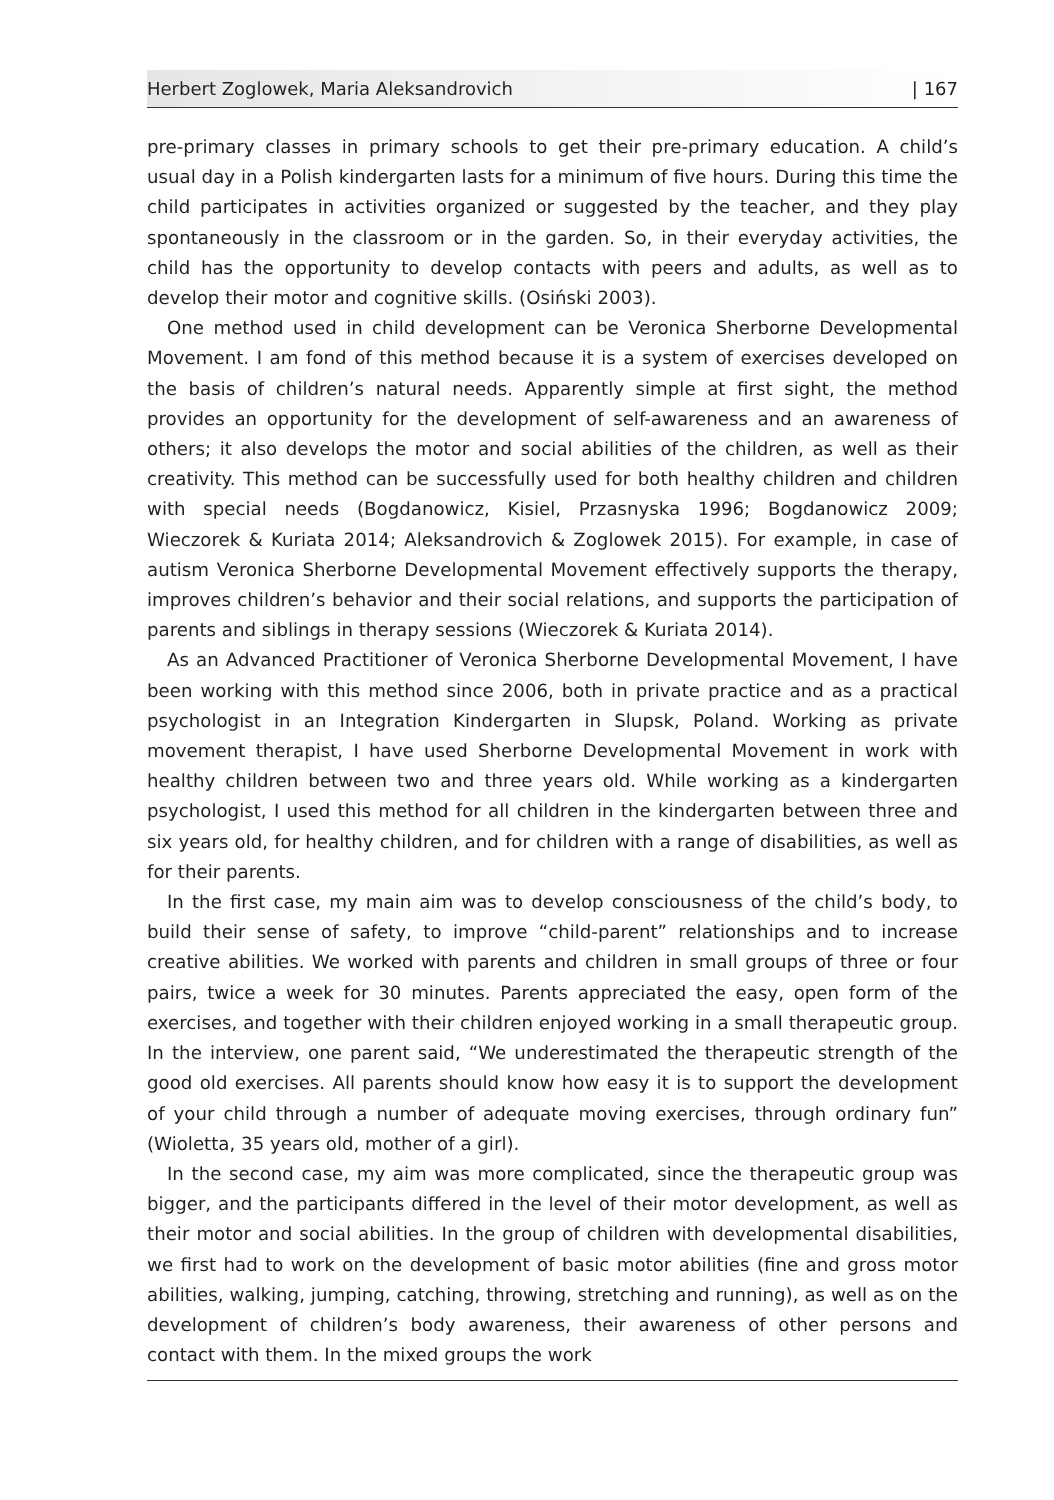Herbert Zoglowek, Maria Aleksandrovich | 167
pre-primary classes in primary schools to get their pre-primary education. A child’s usual day in a Polish kindergarten lasts for a minimum of five hours. During this time the child participates in activities organized or suggested by the teacher, and they play spontaneously in the classroom or in the garden. So, in their everyday activities, the child has the opportunity to develop contacts with peers and adults, as well as to develop their motor and cognitive skills. (Osiński 2003).
One method used in child development can be Veronica Sherborne Developmental Movement. I am fond of this method because it is a system of exercises developed on the basis of children’s natural needs. Apparently simple at first sight, the method provides an opportunity for the development of self-awareness and an awareness of others; it also develops the motor and social abilities of the children, as well as their creativity. This method can be successfully used for both healthy children and children with special needs (Bogdanowicz, Kisiel, Przasnyska 1996; Bogdanowicz 2009; Wieczorek & Kuriata 2014; Aleksandrovich & Zoglowek 2015). For example, in case of autism Veronica Sherborne Developmental Movement effectively supports the therapy, improves children’s behavior and their social relations, and supports the participation of parents and siblings in therapy sessions (Wieczorek & Kuriata 2014).
As an Advanced Practitioner of Veronica Sherborne Developmental Movement, I have been working with this method since 2006, both in private practice and as a practical psychologist in an Integration Kindergarten in Slupsk, Poland. Working as private movement therapist, I have used Sherborne Developmental Movement in work with healthy children between two and three years old. While working as a kindergarten psychologist, I used this method for all children in the kindergarten between three and six years old, for healthy children, and for children with a range of disabilities, as well as for their parents.
In the first case, my main aim was to develop consciousness of the child’s body, to build their sense of safety, to improve “child-parent” relationships and to increase creative abilities. We worked with parents and children in small groups of three or four pairs, twice a week for 30 minutes. Parents appreciated the easy, open form of the exercises, and together with their children enjoyed working in a small therapeutic group. In the interview, one parent said, “We underestimated the therapeutic strength of the good old exercises. All parents should know how easy it is to support the development of your child through a number of adequate moving exercises, through ordinary fun” (Wioletta, 35 years old, mother of a girl).
In the second case, my aim was more complicated, since the therapeutic group was bigger, and the participants differed in the level of their motor development, as well as their motor and social abilities. In the group of children with developmental disabilities, we first had to work on the development of basic motor abilities (fine and gross motor abilities, walking, jumping, catching, throwing, stretching and running), as well as on the development of children’s body awareness, their awareness of other persons and contact with them. In the mixed groups the work